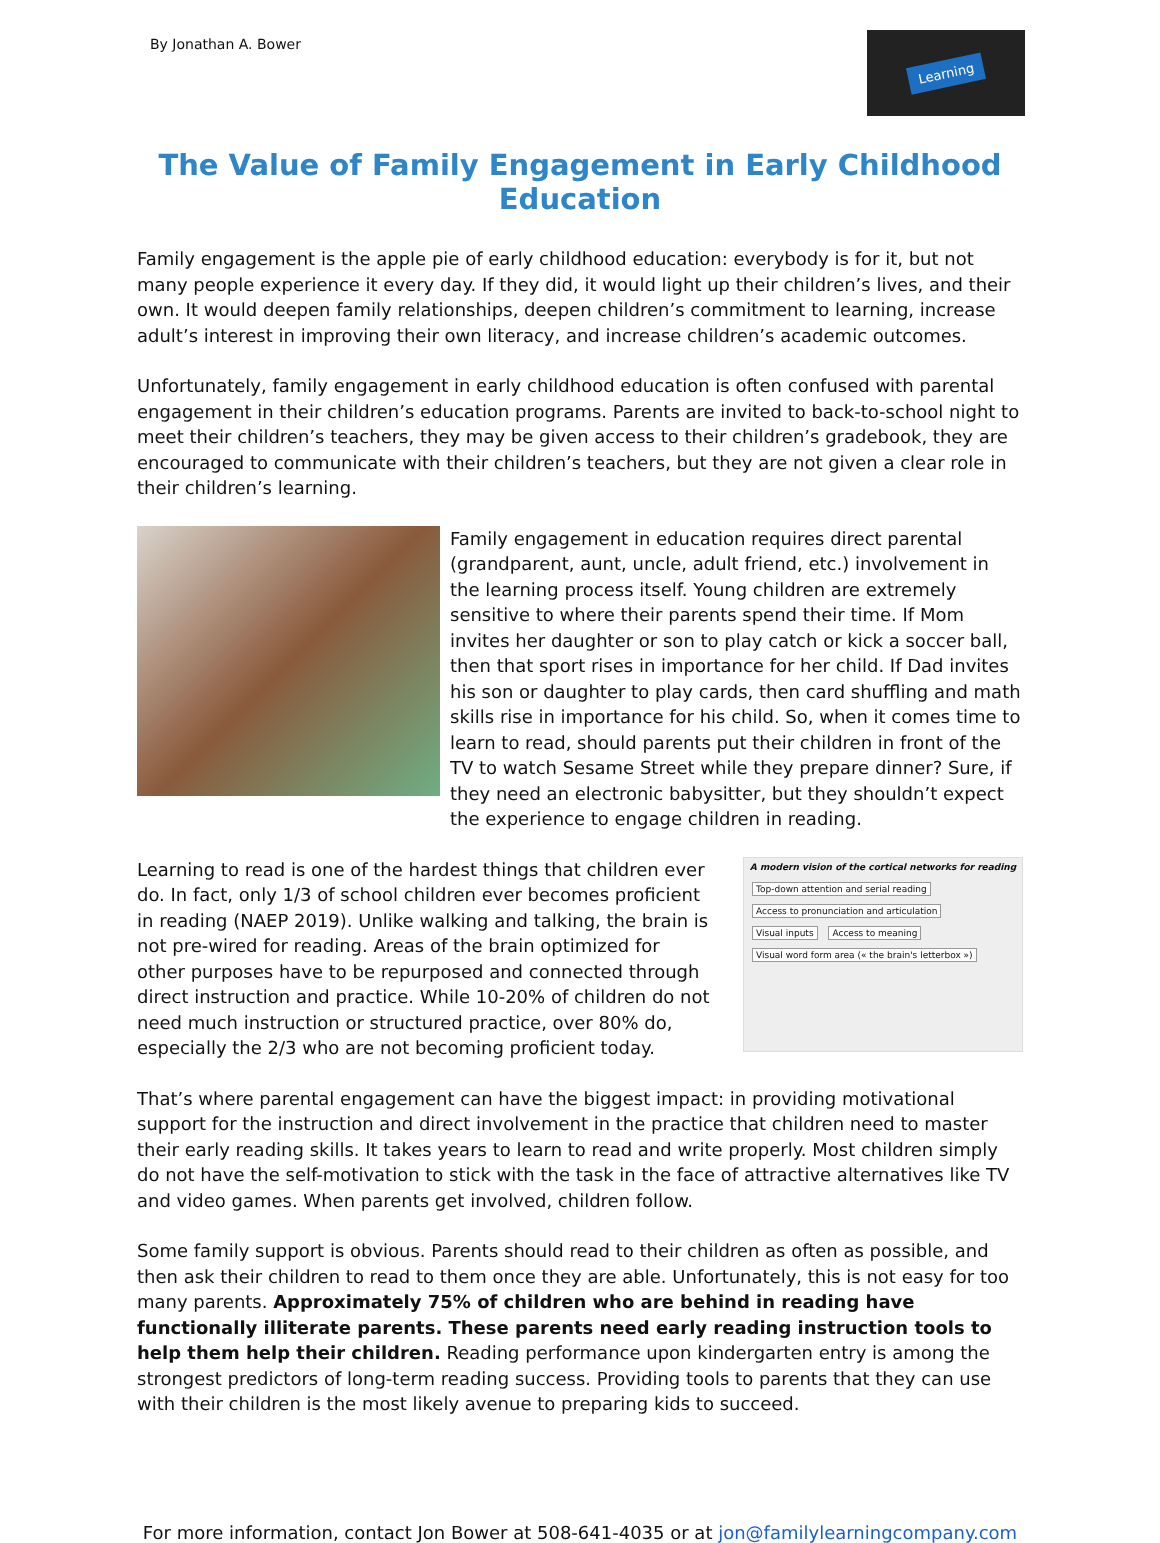By Jonathan A. Bower
Learning
The Value of Family Engagement in Early Childhood Education
Family engagement is the apple pie of early childhood education: everybody is for it, but not many people experience it every day. If they did, it would light up their children’s lives, and their own. It would deepen family relationships, deepen children’s commitment to learning, increase adult’s interest in improving their own literacy, and increase children’s academic outcomes.
Unfortunately, family engagement in early childhood education is often confused with parental engagement in their children’s education programs. Parents are invited to back-to-school night to meet their children’s teachers, they may be given access to their children’s gradebook, they are encouraged to communicate with their children’s teachers, but they are not given a clear role in their children’s learning.
Family engagement in education requires direct parental (grandparent, aunt, uncle, adult friend, etc.) involvement in the learning process itself. Young children are extremely sensitive to where their parents spend their time. If Mom invites her daughter or son to play catch or kick a soccer ball, then that sport rises in importance for her child. If Dad invites his son or daughter to play cards, then card shuffling and math skills rise in importance for his child. So, when it comes time to learn to read, should parents put their children in front of the TV to watch Sesame Street while they prepare dinner? Sure, if they need an electronic babysitter, but they shouldn’t expect the experience to engage children in reading.
Learning to read is one of the hardest things that children ever do. In fact, only 1/3 of school children ever becomes proficient in reading (NAEP 2019). Unlike walking and talking, the brain is not pre-wired for reading. Areas of the brain optimized for other purposes have to be repurposed and connected through direct instruction and practice. While 10-20% of children do not need much instruction or structured practice, over 80% do, especially the 2/3 who are not becoming proficient today.
A modern vision of the cortical networks for reading
Top-down attention and serial reading Access to pronunciation and articulation Visual inputs Access to meaning Visual word form area (« the brain's letterbox »)
That’s where parental engagement can have the biggest impact: in providing motivational support for the instruction and direct involvement in the practice that children need to master their early reading skills. It takes years to learn to read and write properly. Most children simply do not have the self-motivation to stick with the task in the face of attractive alternatives like TV and video games. When parents get involved, children follow.
Some family support is obvious. Parents should read to their children as often as possible, and then ask their children to read to them once they are able. Unfortunately, this is not easy for too many parents. Approximately 75% of children who are behind in reading have functionally illiterate parents. These parents need early reading instruction tools to help them help their children. Reading performance upon kindergarten entry is among the strongest predictors of long-term reading success. Providing tools to parents that they can use with their children is the most likely avenue to preparing kids to succeed.
For more information, contact Jon Bower at 508-641-4035 or at jon@familylearningcompany.com